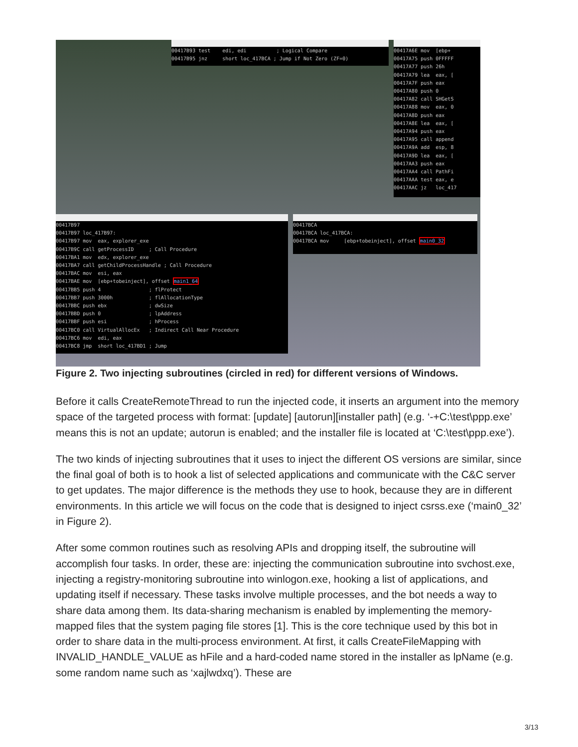00417B93 test edi, edi ; Logical Compare 00417B95 jnz short loc_417BCA ; Jump if Not Zero (ZF=0)
00417A6E mov [ebp+ 00417A75 push 0FFFFF 00417A77 push 26h 00417A79 lea eax, [ 00417A7F push eax 00417A80 push 0 00417A82 call SHGetS 00417A88 mov eax, 0 00417A8D push eax 00417A8E lea eax, [ 00417A94 push eax 00417A95 call append 00417A9A add esp, 8 00417A9D lea eax, [ 00417AA3 push eax 00417AA4 call PathFi 00417AAA test eax, e 00417AAC jz loc_417
00417B97 00417B97 loc_417B97: 00417B97 mov eax, explorer_exe 00417B9C call getProcessID ; Call Procedure 00417BA1 mov edx, explorer_exe 00417BA7 call getChildProcessHandle ; Call Procedure 00417BAC mov esi, eax 00417BAE mov [ebp+tobeinject], offset main1_64 00417BB5 push 4 ; flProtect 00417BB7 push 3000h ; flAllocationType 00417BBC push ebx ; dwSize 00417BBD push 0 ; lpAddress 00417BBF push esi ; hProcess 00417BC0 call VirtualAllocEx ; Indirect Call Near Procedure 00417BC6 mov edi, eax 00417BC8 jmp short loc_417BD1 ; Jump
00417BCA 00417BCA loc_417BCA: 00417BCA mov [ebp+tobeinject], offset main0_32
Figure 2. Two injecting subroutines (circled in red) for different versions of Windows.
Before it calls CreateRemoteThread to run the injected code, it inserts an argument into the memory space of the targeted process with format: [update] [autorun][installer path] (e.g. ‘-+C:\test\ppp.exe’ means this is not an update; autorun is enabled; and the installer file is located at ‘C:\test\ppp.exe’).
The two kinds of injecting subroutines that it uses to inject the different OS versions are similar, since the final goal of both is to hook a list of selected applications and communicate with the C&C server to get updates. The major difference is the methods they use to hook, because they are in different environments. In this article we will focus on the code that is designed to inject csrss.exe (‘main0_32’ in Figure 2).
After some common routines such as resolving APIs and dropping itself, the subroutine will accomplish four tasks. In order, these are: injecting the communication subroutine into svchost.exe, injecting a registry-monitoring subroutine into winlogon.exe, hooking a list of applications, and updating itself if necessary. These tasks involve multiple processes, and the bot needs a way to share data among them. Its data-sharing mechanism is enabled by implementing the memory-mapped files that the system paging file stores [1]. This is the core technique used by this bot in order to share data in the multi-process environment. At first, it calls CreateFileMapping with INVALID_HANDLE_VALUE as hFile and a hard-coded name stored in the installer as lpName (e.g. some random name such as ‘xajlwdxq’). These are
3/13